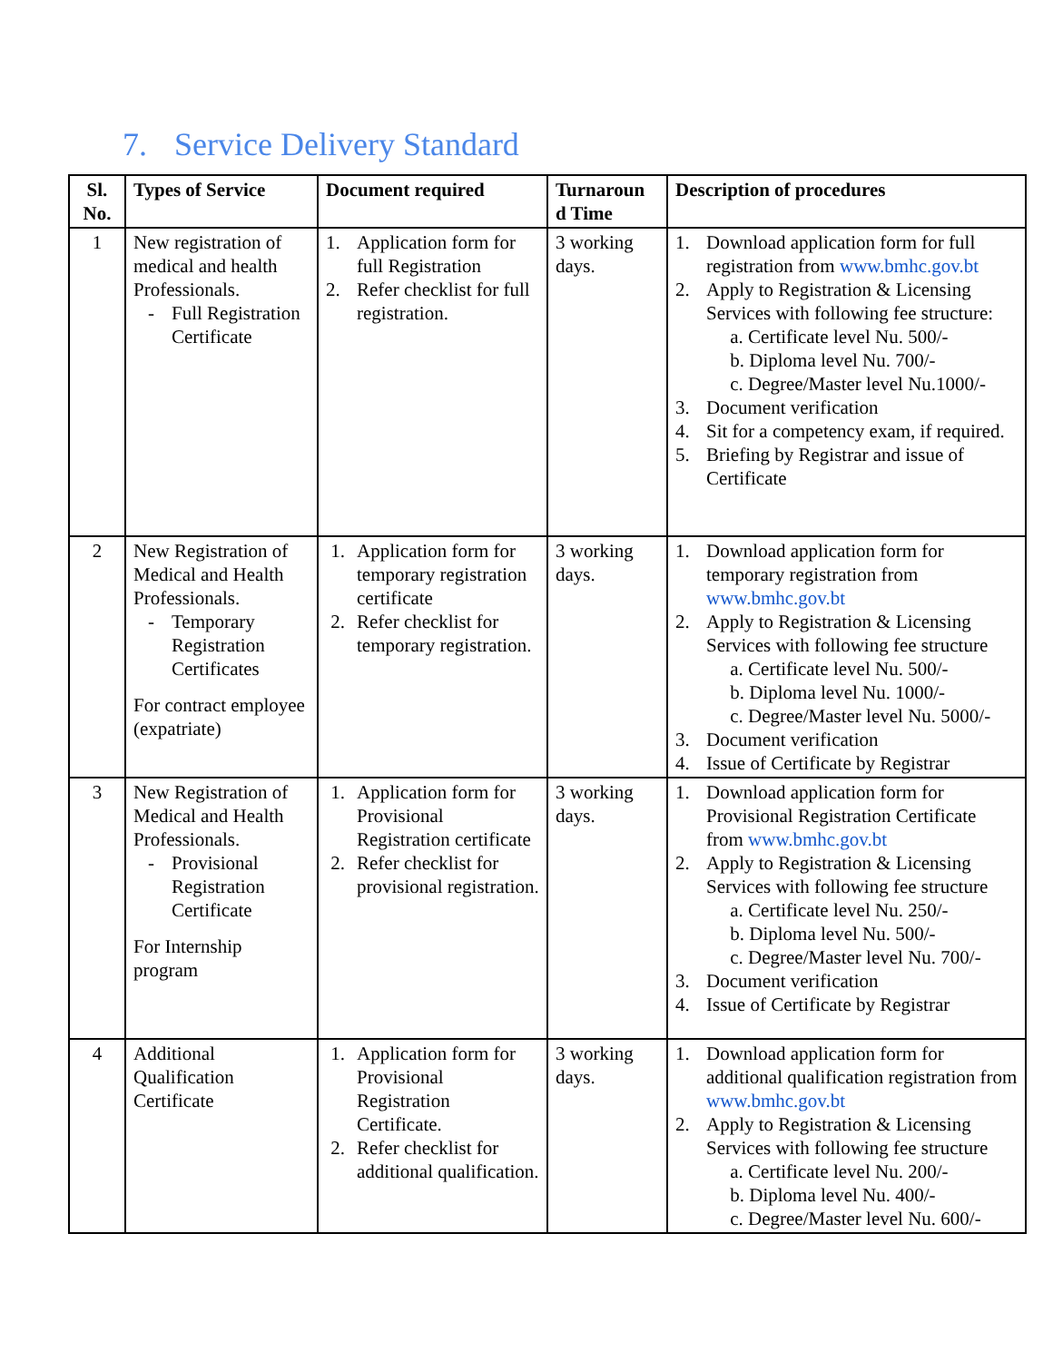7. Service Delivery Standard
| Sl. No. | Types of Service | Document required | Turnaroun d Time | Description of procedures |
| --- | --- | --- | --- | --- |
| 1 | New registration of medical and health Professionals. - Full Registration Certificate | 1. Application form for full Registration 2. Refer checklist for full registration. | 3 working days. | 1. Download application form for full registration from www.bmhc.gov.bt 2. Apply to Registration & Licensing Services with following fee structure: a. Certificate level Nu. 500/- b. Diploma level Nu. 700/- c. Degree/Master level Nu.1000/- 3. Document verification 4. Sit for a competency exam, if required. 5. Briefing by Registrar and issue of Certificate |
| 2 | New Registration of Medical and Health Professionals. - Temporary Registration Certificates For contract employee (expatriate) | 1. Application form for temporary registration certificate 2. Refer checklist for temporary registration. | 3 working days. | 1. Download application form for temporary registration from www.bmhc.gov.bt 2. Apply to Registration & Licensing Services with following fee structure a. Certificate level Nu. 500/- b. Diploma level Nu. 1000/- c. Degree/Master level Nu. 5000/- 3. Document verification 4. Issue of Certificate by Registrar |
| 3 | New Registration of Medical and Health Professionals. - Provisional Registration Certificate For Internship program | 1. Application form for Provisional Registration certificate 2. Refer checklist for provisional registration. | 3 working days. | 1. Download application form for Provisional Registration Certificate from www.bmhc.gov.bt 2. Apply to Registration & Licensing Services with following fee structure a. Certificate level Nu. 250/- b. Diploma level Nu. 500/- c. Degree/Master level Nu. 700/- 3. Document verification 4. Issue of Certificate by Registrar |
| 4 | Additional Qualification Certificate | 1. Application form for Provisional Registration Certificate. 2. Refer checklist for additional qualification. | 3 working days. | 1. Download application form for additional qualification registration from www.bmhc.gov.bt 2. Apply to Registration & Licensing Services with following fee structure a. Certificate level Nu. 200/- b. Diploma level Nu. 400/- c. Degree/Master level Nu. 600/- |